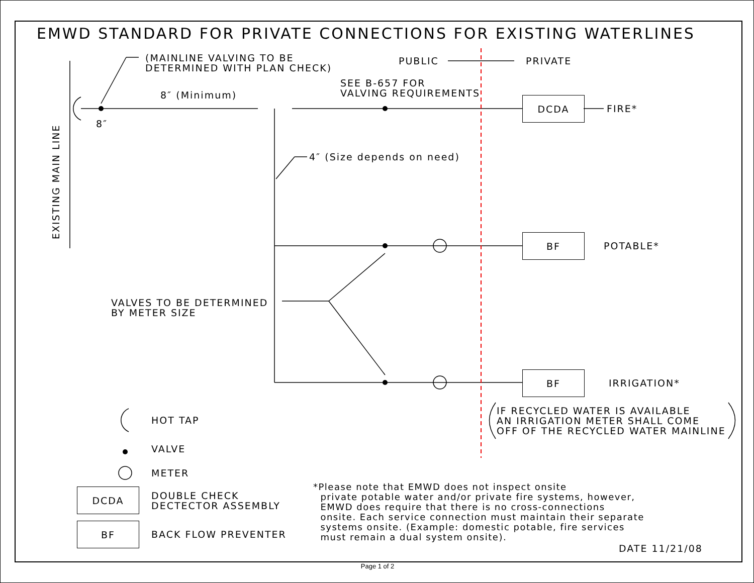EMWD STANDARD FOR PRIVATE CONNECTIONS FOR EXISTING WATERLINES
(MAINLINE VALVING TO BE DETERMINED WITH PLAN CHECK)
PUBLIC
PRIVATE
8″ (Minimum)
SEE B-657 FOR VALVING REQUIREMENTS
8″
DCDA
FIRE*
EXISTING MAIN LINE
4″ (Size depends on need)
BF
POTABLE*
VALVES TO BE DETERMINED BY METER SIZE
BF
IRRIGATION*
IF RECYCLED WATER IS AVAILABLE AN IRRIGATION METER SHALL COME OFF OF THE RECYCLED WATER MAINLINE
HOT TAP
VALVE
METER
DCDA
DOUBLE CHECK DECTECTOR ASSEMBLY
BF
BACK FLOW PREVENTER
*Please note that EMWD does not inspect onsite private potable water and/or private fire systems, however, EMWD does require that there is no cross-connections onsite. Each service connection must maintain their separate systems onsite. (Example: domestic potable, fire services must remain a dual system onsite).
DATE 11/21/08
Page 1 of 2